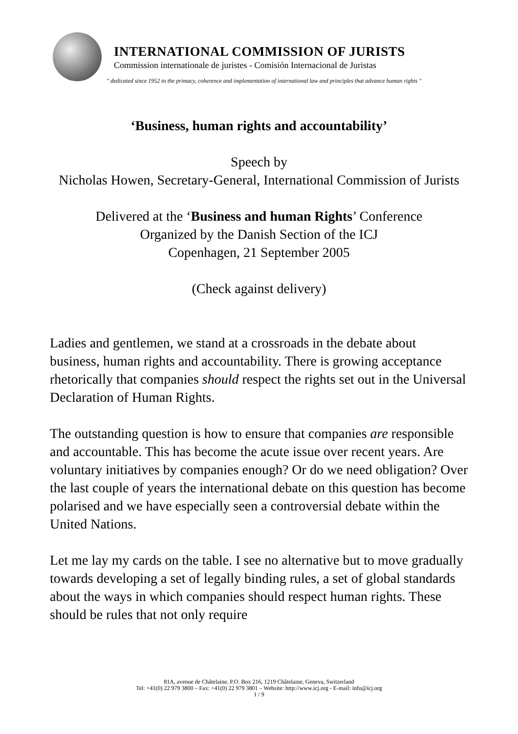INTERNATIONAL COMMISSION OF JURISTS
Commission internationale de juristes - Comisión Internacional de Juristas
" dedicated since 1952 to the primacy, coherence and implementation of international law and principles that advance human rights "
‘Business, human rights and accountability’
Speech by
Nicholas Howen, Secretary-General, International Commission of Jurists
Delivered at the ‘Business and human Rights’ Conference
Organized by the Danish Section of the ICJ
Copenhagen, 21 September 2005
(Check against delivery)
Ladies and gentlemen, we stand at a crossroads in the debate about business, human rights and accountability. There is growing acceptance rhetorically that companies should respect the rights set out in the Universal Declaration of Human Rights.
The outstanding question is how to ensure that companies are responsible and accountable. This has become the acute issue over recent years. Are voluntary initiatives by companies enough? Or do we need obligation? Over the last couple of years the international debate on this question has become polarised and we have especially seen a controversial debate within the United Nations.
Let me lay my cards on the table. I see no alternative but to move gradually towards developing a set of legally binding rules, a set of global standards about the ways in which companies should respect human rights. These should be rules that not only require
81A, avenue de Châtelaine, P.O. Box 216, 1219 Châtelaine, Geneva, Switzerland
Tel: +41(0) 22 979 3800 – Fax: +41(0) 22 979 3801 – Website: http://www.icj.org - E-mail: info@icj.org
1 / 9